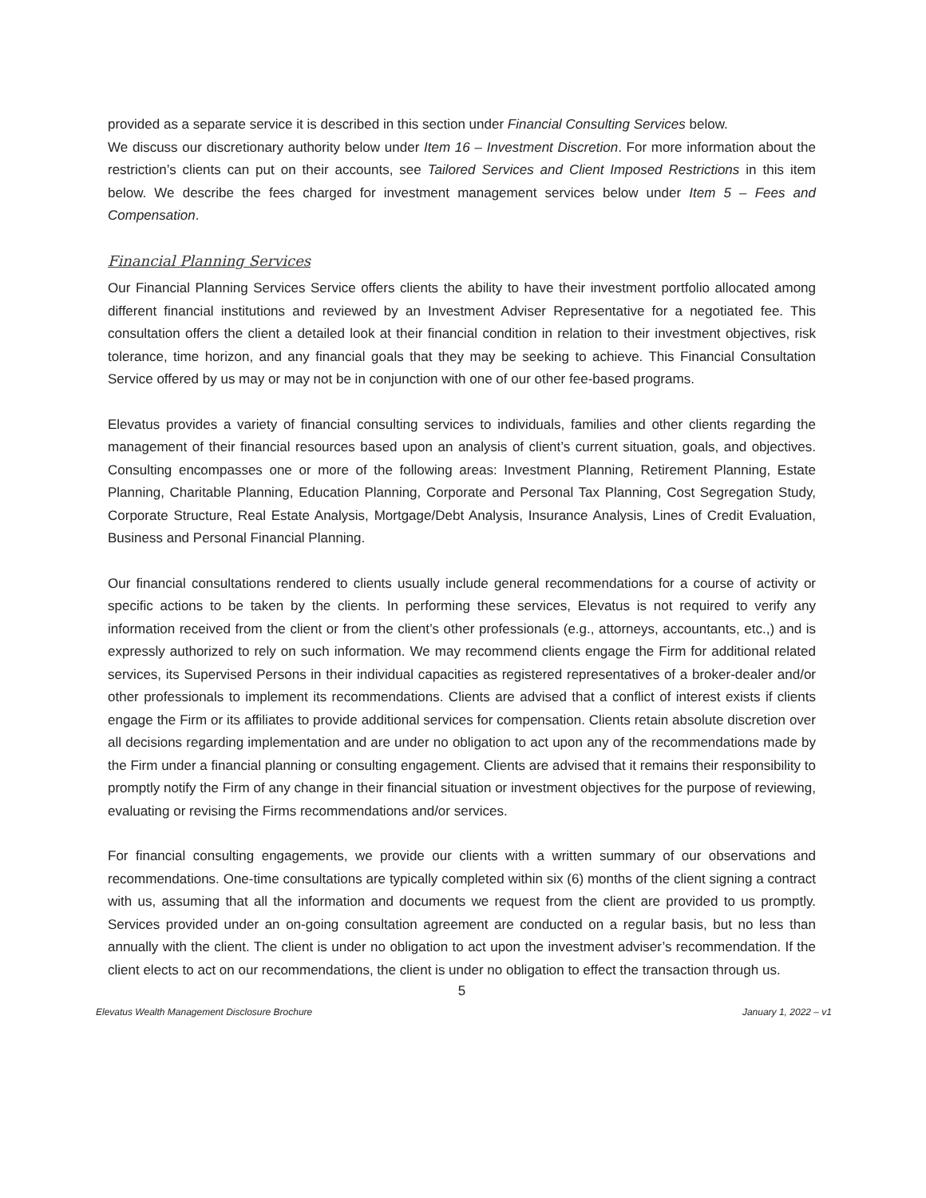provided as a separate service it is described in this section under Financial Consulting Services below.
We discuss our discretionary authority below under Item 16 – Investment Discretion. For more information about the restriction’s clients can put on their accounts, see Tailored Services and Client Imposed Restrictions in this item below. We describe the fees charged for investment management services below under Item 5 – Fees and Compensation.
Financial Planning Services
Our Financial Planning Services Service offers clients the ability to have their investment portfolio allocated among different financial institutions and reviewed by an Investment Adviser Representative for a negotiated fee. This consultation offers the client a detailed look at their financial condition in relation to their investment objectives, risk tolerance, time horizon, and any financial goals that they may be seeking to achieve. This Financial Consultation Service offered by us may or may not be in conjunction with one of our other fee-based programs.
Elevatus provides a variety of financial consulting services to individuals, families and other clients regarding the management of their financial resources based upon an analysis of client’s current situation, goals, and objectives. Consulting encompasses one or more of the following areas: Investment Planning, Retirement Planning, Estate Planning, Charitable Planning, Education Planning, Corporate and Personal Tax Planning, Cost Segregation Study, Corporate Structure, Real Estate Analysis, Mortgage/Debt Analysis, Insurance Analysis, Lines of Credit Evaluation, Business and Personal Financial Planning.
Our financial consultations rendered to clients usually include general recommendations for a course of activity or specific actions to be taken by the clients. In performing these services, Elevatus is not required to verify any information received from the client or from the client’s other professionals (e.g., attorneys, accountants, etc.,) and is expressly authorized to rely on such information. We may recommend clients engage the Firm for additional related services, its Supervised Persons in their individual capacities as registered representatives of a broker-dealer and/or other professionals to implement its recommendations. Clients are advised that a conflict of interest exists if clients engage the Firm or its affiliates to provide additional services for compensation. Clients retain absolute discretion over all decisions regarding implementation and are under no obligation to act upon any of the recommendations made by the Firm under a financial planning or consulting engagement. Clients are advised that it remains their responsibility to promptly notify the Firm of any change in their financial situation or investment objectives for the purpose of reviewing, evaluating or revising the Firms recommendations and/or services.
For financial consulting engagements, we provide our clients with a written summary of our observations and recommendations. One-time consultations are typically completed within six (6) months of the client signing a contract with us, assuming that all the information and documents we request from the client are provided to us promptly. Services provided under an on-going consultation agreement are conducted on a regular basis, but no less than annually with the client. The client is under no obligation to act upon the investment adviser’s recommendation. If the client elects to act on our recommendations, the client is under no obligation to effect the transaction through us.
5
Elevatus Wealth Management Disclosure Brochure January 1, 2022 – v1